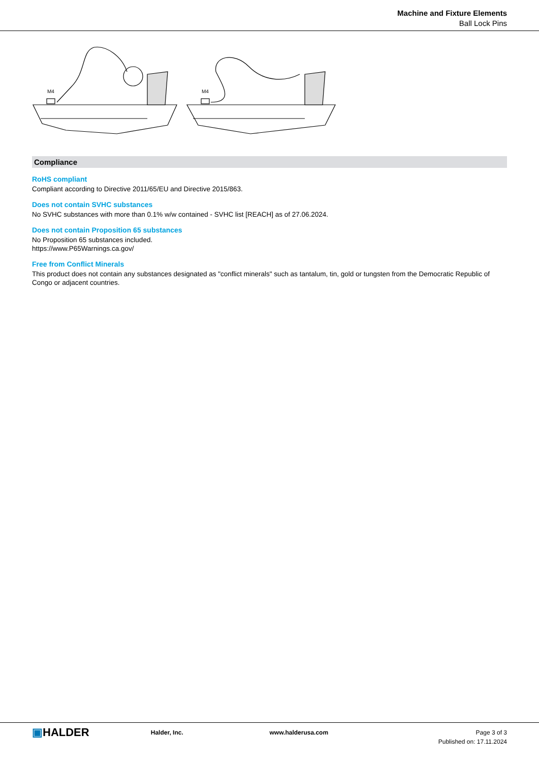Machine and Fixture Elements
Ball Lock Pins
M4
M4
Compliance
RoHS compliant
Compliant according to Directive 2011/65/EU and Directive 2015/863.
Does not contain SVHC substances
No SVHC substances with more than 0.1% w/w contained - SVHC list [REACH] as of 27.06.2024.
Does not contain Proposition 65 substances
No Proposition 65 substances included.
https://www.P65Warnings.ca.gov/
Free from Conflict Minerals
This product does not contain any substances designated as "conflict minerals" such as tantalum, tin, gold or tungsten from the Democratic Republic of Congo or adjacent countries.
▣HALDER
Halder, Inc. www.halderusa.com Page 3 of 3
Published on: 17.11.2024